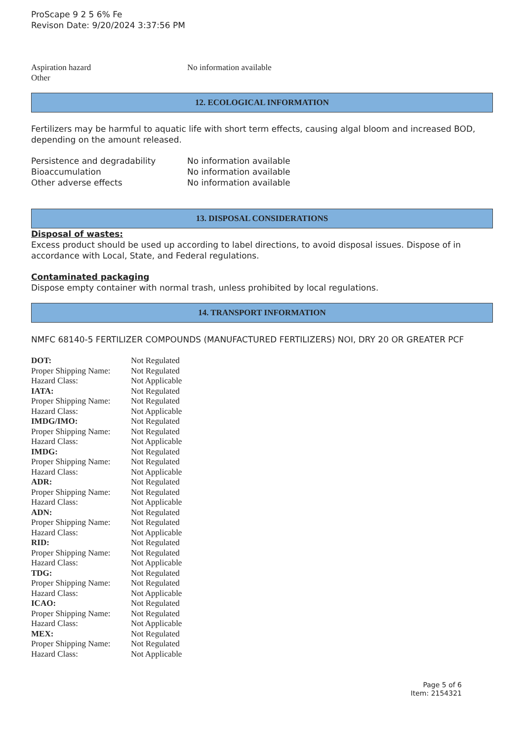ProScape 9 2 5 6% Fe
Revison Date: 9/20/2024 3:37:56 PM
| Aspiration hazard | No information available |
| Other | |
12. ECOLOGICAL INFORMATION
Fertilizers may be harmful to aquatic life with short term effects, causing algal bloom and increased BOD, depending on the amount released.
| Persistence and degradability | No information available |
| Bioaccumulation | No information available |
| Other adverse effects | No information available |
13. DISPOSAL CONSIDERATIONS
Disposal of wastes:
Excess product should be used up according to label directions, to avoid disposal issues. Dispose of in accordance with Local, State, and Federal regulations.
Contaminated packaging
Dispose empty container with normal trash, unless prohibited by local regulations.
14. TRANSPORT INFORMATION
NMFC 68140-5 FERTILIZER COMPOUNDS (MANUFACTURED FERTILIZERS) NOI, DRY 20 OR GREATER PCF
| DOT: | Not Regulated |
| Proper Shipping Name: | Not Regulated |
| Hazard Class: | Not Applicable |
| IATA: | Not Regulated |
| Proper Shipping Name: | Not Regulated |
| Hazard Class: | Not Applicable |
| IMDG/IMO: | Not Regulated |
| Proper Shipping Name: | Not Regulated |
| Hazard Class: | Not Applicable |
| IMDG: | Not Regulated |
| Proper Shipping Name: | Not Regulated |
| Hazard Class: | Not Applicable |
| ADR: | Not Regulated |
| Proper Shipping Name: | Not Regulated |
| Hazard Class: | Not Applicable |
| ADN: | Not Regulated |
| Proper Shipping Name: | Not Regulated |
| Hazard Class: | Not Applicable |
| RID: | Not Regulated |
| Proper Shipping Name: | Not Regulated |
| Hazard Class: | Not Applicable |
| TDG: | Not Regulated |
| Proper Shipping Name: | Not Regulated |
| Hazard Class: | Not Applicable |
| ICAO: | Not Regulated |
| Proper Shipping Name: | Not Regulated |
| Hazard Class: | Not Applicable |
| MEX: | Not Regulated |
| Proper Shipping Name: | Not Regulated |
| Hazard Class: | Not Applicable |
Page 5 of 6
Item: 2154321